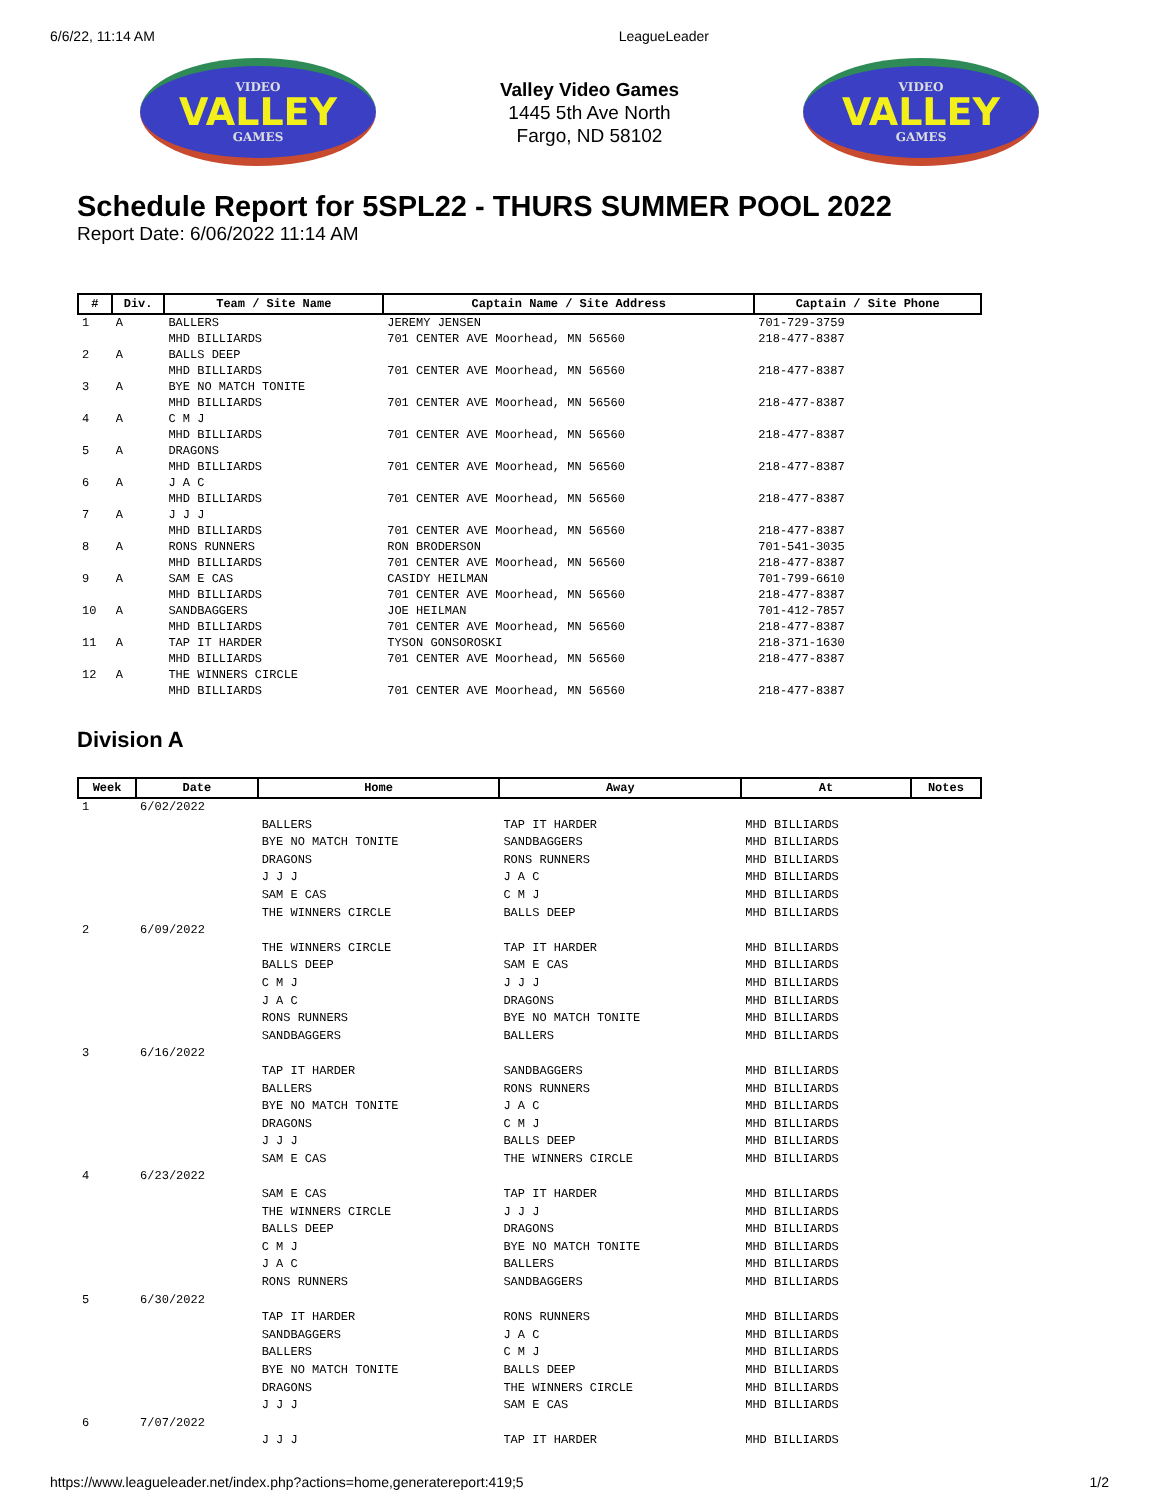6/6/22, 11:14 AM LeagueLeader
VIDEO
VALLEY
GAMES
Valley Video Games
1445 5th Ave North
Fargo, ND 58102
VIDEO
VALLEY
GAMES
Schedule Report for 5SPL22 - THURS SUMMER POOL 2022
Report Date: 6/06/2022 11:14 AM
| # | Div. | Team / Site Name | Captain Name / Site Address | Captain / Site Phone |
| --- | --- | --- | --- | --- |
| 1 | A | BALLERS MHD BILLIARDS | JEREMY JENSEN 701 CENTER AVE Moorhead, MN 56560 | 701-729-3759 218-477-8387 |
| 2 | A | BALLS DEEP MHD BILLIARDS | 701 CENTER AVE Moorhead, MN 56560 | 218-477-8387 |
| 3 | A | BYE NO MATCH TONITE MHD BILLIARDS | 701 CENTER AVE Moorhead, MN 56560 | 218-477-8387 |
| 4 | A | C M J MHD BILLIARDS | 701 CENTER AVE Moorhead, MN 56560 | 218-477-8387 |
| 5 | A | DRAGONS MHD BILLIARDS | 701 CENTER AVE Moorhead, MN 56560 | 218-477-8387 |
| 6 | A | J A C MHD BILLIARDS | 701 CENTER AVE Moorhead, MN 56560 | 218-477-8387 |
| 7 | A | J J J MHD BILLIARDS | 701 CENTER AVE Moorhead, MN 56560 | 218-477-8387 |
| 8 | A | RONS RUNNERS MHD BILLIARDS | RON BRODERSON 701 CENTER AVE Moorhead, MN 56560 | 701-541-3035 218-477-8387 |
| 9 | A | SAM E CAS MHD BILLIARDS | CASIDY HEILMAN 701 CENTER AVE Moorhead, MN 56560 | 701-799-6610 218-477-8387 |
| 10 | A | SANDBAGGERS MHD BILLIARDS | JOE HEILMAN 701 CENTER AVE Moorhead, MN 56560 | 701-412-7857 218-477-8387 |
| 11 | A | TAP IT HARDER MHD BILLIARDS | TYSON GONSOROSKI 701 CENTER AVE Moorhead, MN 56560 | 218-371-1630 218-477-8387 |
| 12 | A | THE WINNERS CIRCLE MHD BILLIARDS | 701 CENTER AVE Moorhead, MN 56560 | 218-477-8387 |
Division A
| Week | Date | Home | Away | At | Notes |
| --- | --- | --- | --- | --- | --- |
| 1 | 6/02/2022 | | | | |
| | | BALLERS | TAP IT HARDER | MHD BILLIARDS | |
| | | BYE NO MATCH TONITE | SANDBAGGERS | MHD BILLIARDS | |
| | | DRAGONS | RONS RUNNERS | MHD BILLIARDS | |
| | | J J J | J A C | MHD BILLIARDS | |
| | | SAM E CAS | C M J | MHD BILLIARDS | |
| | | THE WINNERS CIRCLE | BALLS DEEP | MHD BILLIARDS | |
| 2 | 6/09/2022 | | | | |
| | | THE WINNERS CIRCLE | TAP IT HARDER | MHD BILLIARDS | |
| | | BALLS DEEP | SAM E CAS | MHD BILLIARDS | |
| | | C M J | J J J | MHD BILLIARDS | |
| | | J A C | DRAGONS | MHD BILLIARDS | |
| | | RONS RUNNERS | BYE NO MATCH TONITE | MHD BILLIARDS | |
| | | SANDBAGGERS | BALLERS | MHD BILLIARDS | |
| 3 | 6/16/2022 | | | | |
| | | TAP IT HARDER | SANDBAGGERS | MHD BILLIARDS | |
| | | BALLERS | RONS RUNNERS | MHD BILLIARDS | |
| | | BYE NO MATCH TONITE | J A C | MHD BILLIARDS | |
| | | DRAGONS | C M J | MHD BILLIARDS | |
| | | J J J | BALLS DEEP | MHD BILLIARDS | |
| | | SAM E CAS | THE WINNERS CIRCLE | MHD BILLIARDS | |
| 4 | 6/23/2022 | | | | |
| | | SAM E CAS | TAP IT HARDER | MHD BILLIARDS | |
| | | THE WINNERS CIRCLE | J J J | MHD BILLIARDS | |
| | | BALLS DEEP | DRAGONS | MHD BILLIARDS | |
| | | C M J | BYE NO MATCH TONITE | MHD BILLIARDS | |
| | | J A C | BALLERS | MHD BILLIARDS | |
| | | RONS RUNNERS | SANDBAGGERS | MHD BILLIARDS | |
| 5 | 6/30/2022 | | | | |
| | | TAP IT HARDER | RONS RUNNERS | MHD BILLIARDS | |
| | | SANDBAGGERS | J A C | MHD BILLIARDS | |
| | | BALLERS | C M J | MHD BILLIARDS | |
| | | BYE NO MATCH TONITE | BALLS DEEP | MHD BILLIARDS | |
| | | DRAGONS | THE WINNERS CIRCLE | MHD BILLIARDS | |
| | | J J J | SAM E CAS | MHD BILLIARDS | |
| 6 | 7/07/2022 | | | | |
| | | J J J | TAP IT HARDER | MHD BILLIARDS | |
https://www.leagueleader.net/index.php?actions=home,generatereport:419;5 1/2